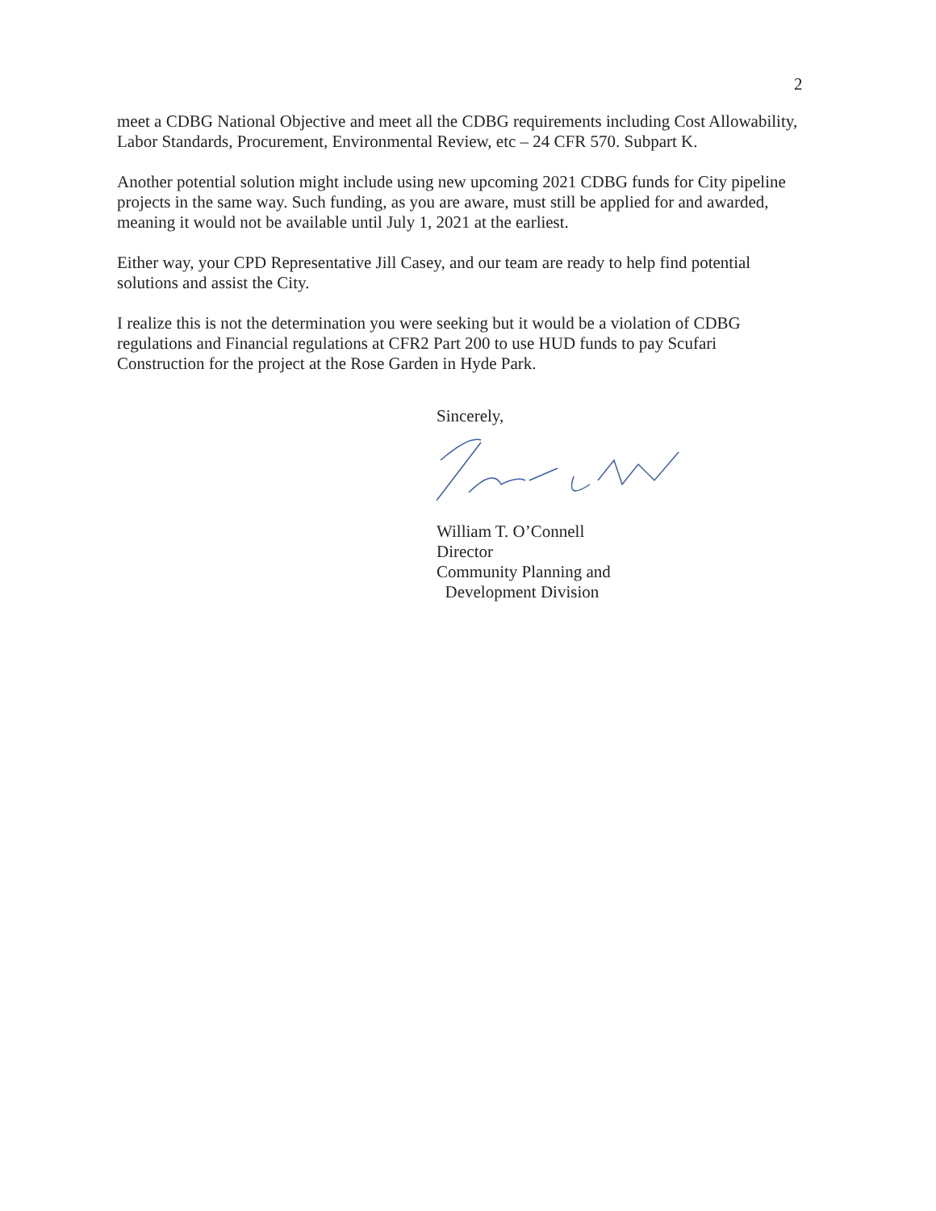2
meet a CDBG National Objective and meet all the CDBG requirements including Cost Allowability, Labor Standards, Procurement, Environmental Review, etc – 24 CFR 570. Subpart K.
Another potential solution might include using new upcoming 2021 CDBG funds for City pipeline projects in the same way. Such funding, as you are aware, must still be applied for and awarded, meaning it would not be available until July 1, 2021 at the earliest.
Either way, your CPD Representative Jill Casey, and our team are ready to help find potential solutions and assist the City.
I realize this is not the determination you were seeking but it would be a violation of CDBG regulations and Financial regulations at CFR2 Part 200 to use HUD funds to pay Scufari Construction for the project at the Rose Garden in Hyde Park.
Sincerely,
William T. O’Connell
Director
Community Planning and
Development Division